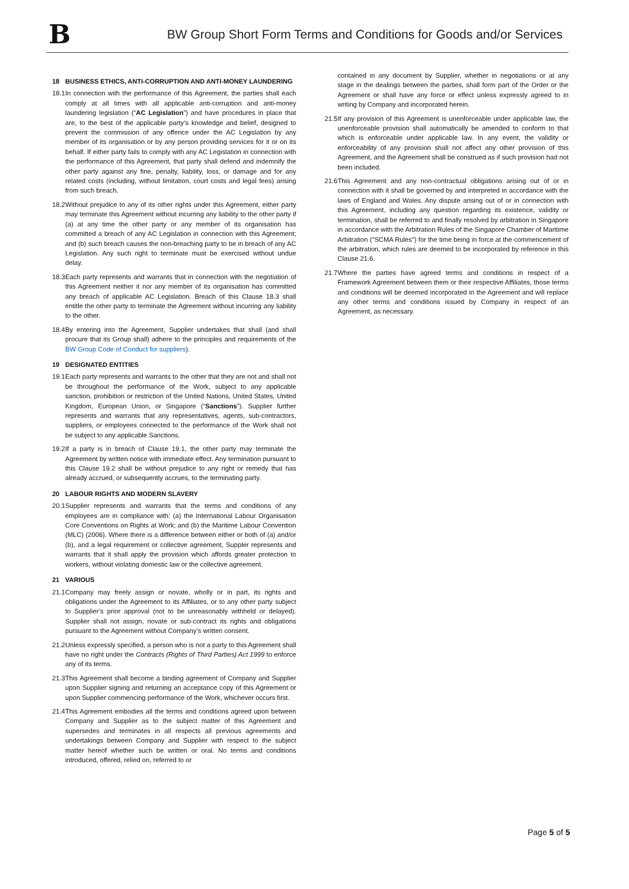B
BW Group Short Form Terms and Conditions for Goods and/or Services
18 BUSINESS ETHICS, ANTI-CORRUPTION AND ANTI-MONEY LAUNDERING
18.1
In connection with the performance of this Agreement, the parties shall each comply at all times with all applicable anti-corruption and anti-money laundering legislation (“AC Legislation”) and have procedures in place that are, to the best of the applicable party’s knowledge and belief, designed to prevent the commission of any offence under the AC Legislation by any member of its organisation or by any person providing services for it or on its behalf. If either party fails to comply with any AC Legislation in connection with the performance of this Agreement, that party shall defend and indemnify the other party against any fine, penalty, liability, loss, or damage and for any related costs (including, without limitation, court costs and legal fees) arising from such breach.
18.2
Without prejudice to any of its other rights under this Agreement, either party may terminate this Agreement without incurring any liability to the other party if (a) at any time the other party or any member of its organisation has committed a breach of any AC Legislation in connection with this Agreement; and (b) such breach causes the non-breaching party to be in breach of any AC Legislation. Any such right to terminate must be exercised without undue delay.
18.3
Each party represents and warrants that in connection with the negotiation of this Agreement neither it nor any member of its organisation has committed any breach of applicable AC Legislation. Breach of this Clause 18.3 shall entitle the other party to terminate the Agreement without incurring any liability to the other.
18.4
By entering into the Agreement, Supplier undertakes that shall (and shall procure that its Group shall) adhere to the principles and requirements of the BW Group Code of Conduct for suppliers).
19 DESIGNATED ENTITIES
19.1
Each party represents and warrants to the other that they are not and shall not be throughout the performance of the Work, subject to any applicable sanction, prohibition or restriction of the United Nations, United States, United Kingdom, European Union, or Singapore (“Sanctions”). Supplier further represents and warrants that any representatives, agents, sub-contractors, suppliers, or employees connected to the performance of the Work shall not be subject to any applicable Sanctions.
19.2
If a party is in breach of Clause 19.1, the other party may terminate the Agreement by written notice with immediate effect. Any termination pursuant to this Clause 19.2 shall be without prejudice to any right or remedy that has already accrued, or subsequently accrues, to the terminating party.
20 LABOUR RIGHTS AND MODERN SLAVERY
20.1
Supplier represents and warrants that the terms and conditions of any employees are in compliance with: (a) the International Labour Organisation Core Conventions on Rights at Work; and (b) the Maritime Labour Convention (MLC) (2006). Where there is a difference between either or both of (a) and/or (b), and a legal requirement or collective agreement, Suppler represents and warrants that it shall apply the provision which affords greater protection to workers, without violating domestic law or the collective agreement.
21 VARIOUS
21.1
Company may freely assign or novate, wholly or in part, its rights and obligations under the Agreement to its Affiliates, or to any other party subject to Supplier’s prior approval (not to be unreasonably withheld or delayed). Supplier shall not assign, novate or sub-contract its rights and obligations pursuant to the Agreement without Company’s written consent.
21.2
Unless expressly specified, a person who is not a party to this Agreement shall have no right under the Contracts (Rights of Third Parties) Act 1999 to enforce any of its terms.
21.3
This Agreement shall become a binding agreement of Company and Supplier upon Supplier signing and returning an acceptance copy of this Agreement or upon Supplier commencing performance of the Work, whichever occurs first.
21.4
This Agreement embodies all the terms and conditions agreed upon between Company and Supplier as to the subject matter of this Agreement and supersedes and terminates in all respects all previous agreements and undertakings between Company and Supplier with respect to the subject matter hereof whether such be written or oral. No terms and conditions introduced, offered, relied on, referred to or
contained in any document by Supplier, whether in negotiations or at any stage in the dealings between the parties, shall form part of the Order or the Agreement or shall have any force or effect unless expressly agreed to in writing by Company and incorporated herein.
21.5
If any provision of this Agreement is unenforceable under applicable law, the unenforceable provision shall automatically be amended to conform to that which is enforceable under applicable law. In any event, the validity or enforceability of any provision shall not affect any other provision of this Agreement, and the Agreement shall be construed as if such provision had not been included.
21.6
This Agreement and any non-contractual obligations arising out of or in connection with it shall be governed by and interpreted in accordance with the laws of England and Wales. Any dispute arising out of or in connection with this Agreement, including any question regarding its existence, validity or termination, shall be referred to and finally resolved by arbitration in Singapore in accordance with the Arbitration Rules of the Singapore Chamber of Maritime Arbitration ("SCMA Rules") for the time being in force at the commencement of the arbitration, which rules are deemed to be incorporated by reference in this Clause 21.6.
21.7
Where the parties have agreed terms and conditions in respect of a Framework Agreement between them or their respective Affiliates, those terms and conditions will be deemed incorporated in the Agreement and will replace any other terms and conditions issued by Company in respect of an Agreement, as necessary.
Page 5 of 5